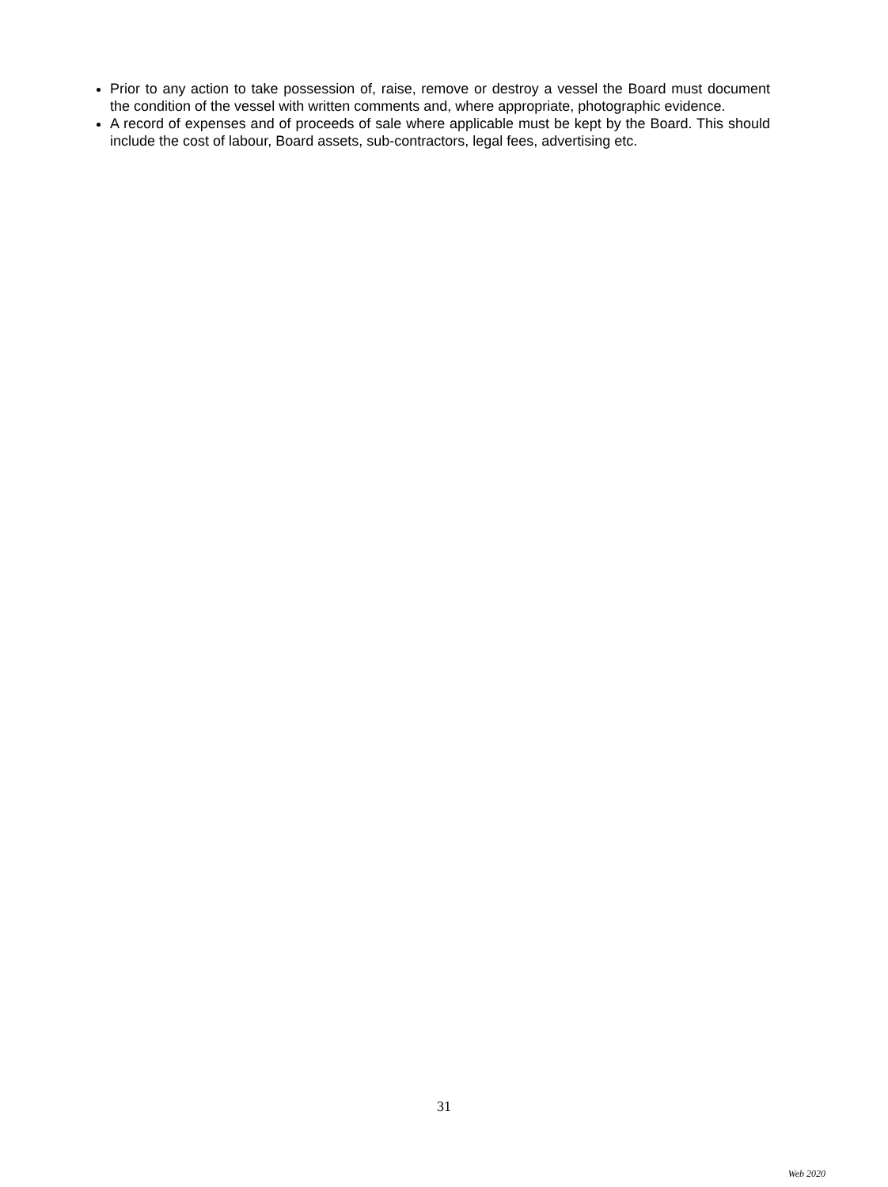Prior to any action to take possession of, raise, remove or destroy a vessel the Board must document the condition of the vessel with written comments and, where appropriate, photographic evidence.
A record of expenses and of proceeds of sale where applicable must be kept by the Board. This should include the cost of labour, Board assets, sub-contractors, legal fees, advertising etc.
31
Web 2020